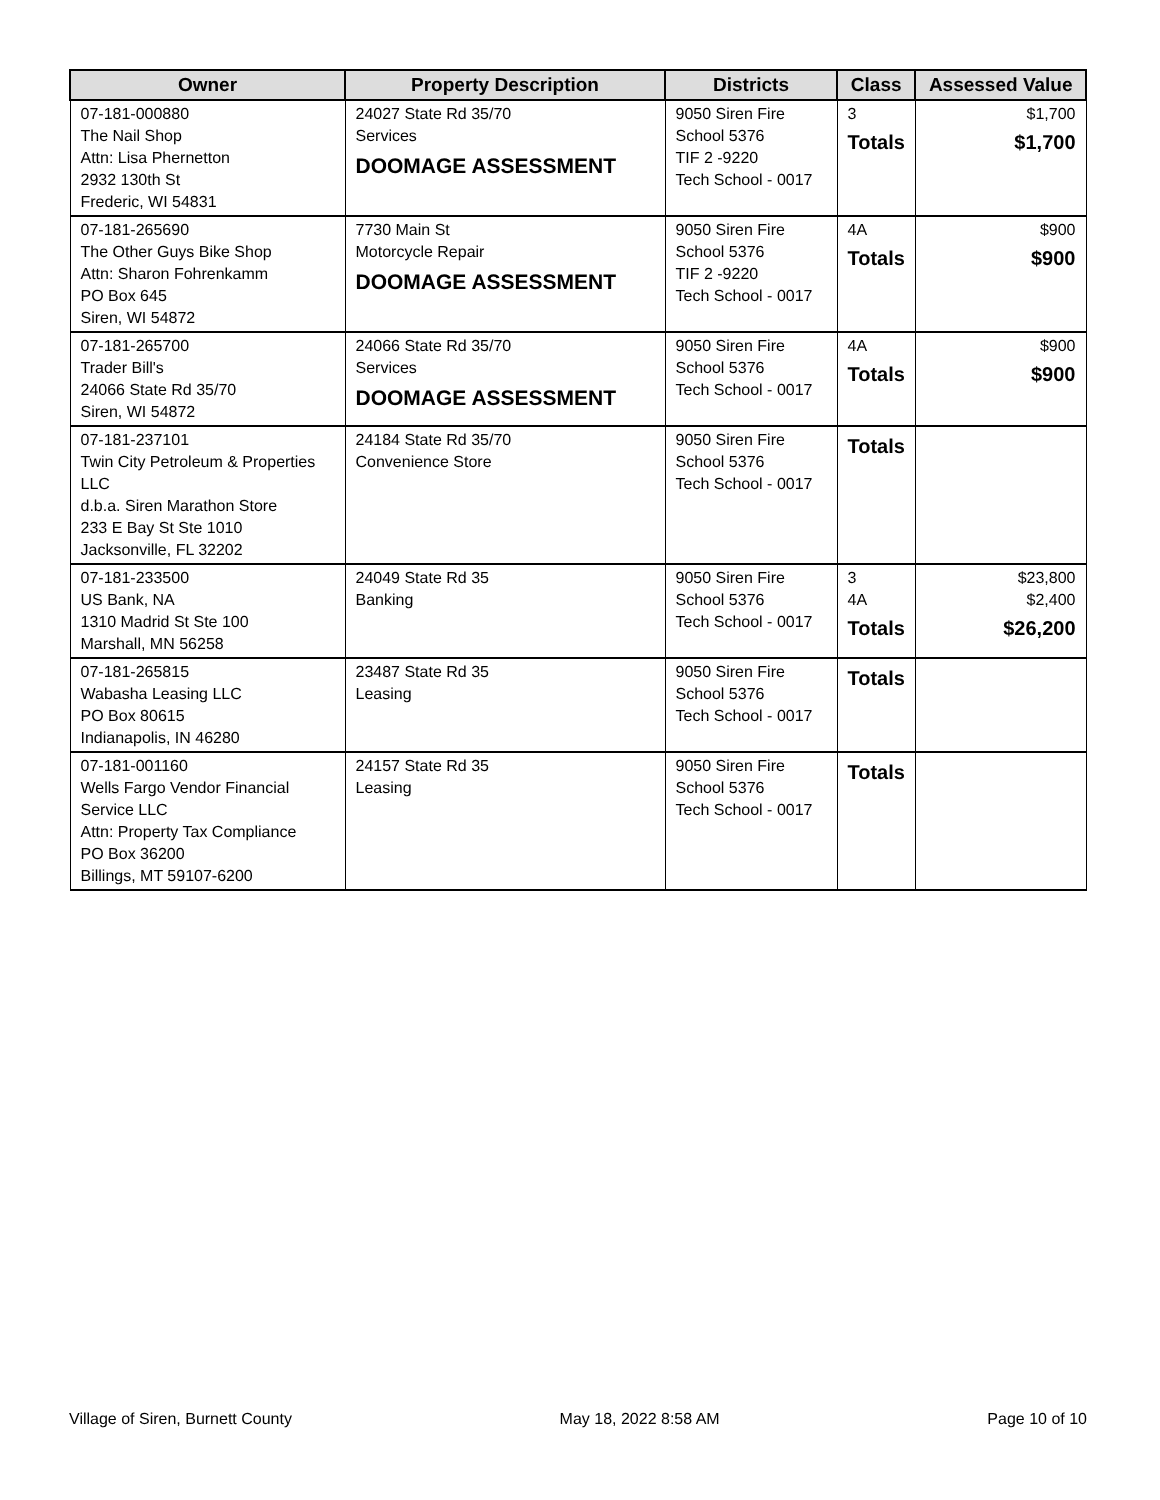| Owner | Property Description | Districts | Class | Assessed Value |
| --- | --- | --- | --- | --- |
| 07-181-000880 The Nail Shop Attn: Lisa Phernetton 2932 130th St Frederic, WI 54831 | 24027 State Rd 35/70 Services DOOMAGE ASSESSMENT | 9050 Siren Fire School 5376 TIF 2 -9220 Tech School - 0017 | 3 Totals | $1,700 $1,700 |
| 07-181-265690 The Other Guys Bike Shop Attn: Sharon Fohrenkamm PO Box 645 Siren, WI 54872 | 7730 Main St Motorcycle Repair DOOMAGE ASSESSMENT | 9050 Siren Fire School 5376 TIF 2 -9220 Tech School - 0017 | 4A Totals | $900 $900 |
| 07-181-265700 Trader Bill's 24066 State Rd 35/70 Siren, WI 54872 | 24066 State Rd 35/70 Services DOOMAGE ASSESSMENT | 9050 Siren Fire School 5376 Tech School - 0017 | 4A Totals | $900 $900 |
| 07-181-237101 Twin City Petroleum & Properties LLC d.b.a. Siren Marathon Store 233 E Bay St Ste 1010 Jacksonville, FL 32202 | 24184 State Rd 35/70 Convenience Store | 9050 Siren Fire School 5376 Tech School - 0017 | Totals | |
| 07-181-233500 US Bank, NA 1310 Madrid St Ste 100 Marshall, MN 56258 | 24049 State Rd 35 Banking | 9050 Siren Fire School 5376 Tech School - 0017 | 3 4A Totals | $23,800 $2,400 $26,200 |
| 07-181-265815 Wabasha Leasing LLC PO Box 80615 Indianapolis, IN 46280 | 23487 State Rd 35 Leasing | 9050 Siren Fire School 5376 Tech School - 0017 | Totals | |
| 07-181-001160 Wells Fargo Vendor Financial Service LLC Attn: Property Tax Compliance PO Box 36200 Billings, MT 59107-6200 | 24157 State Rd 35 Leasing | 9050 Siren Fire School 5376 Tech School - 0017 | Totals | |
Village of Siren, Burnett County May 18, 2022 8:58 AM Page 10 of 10